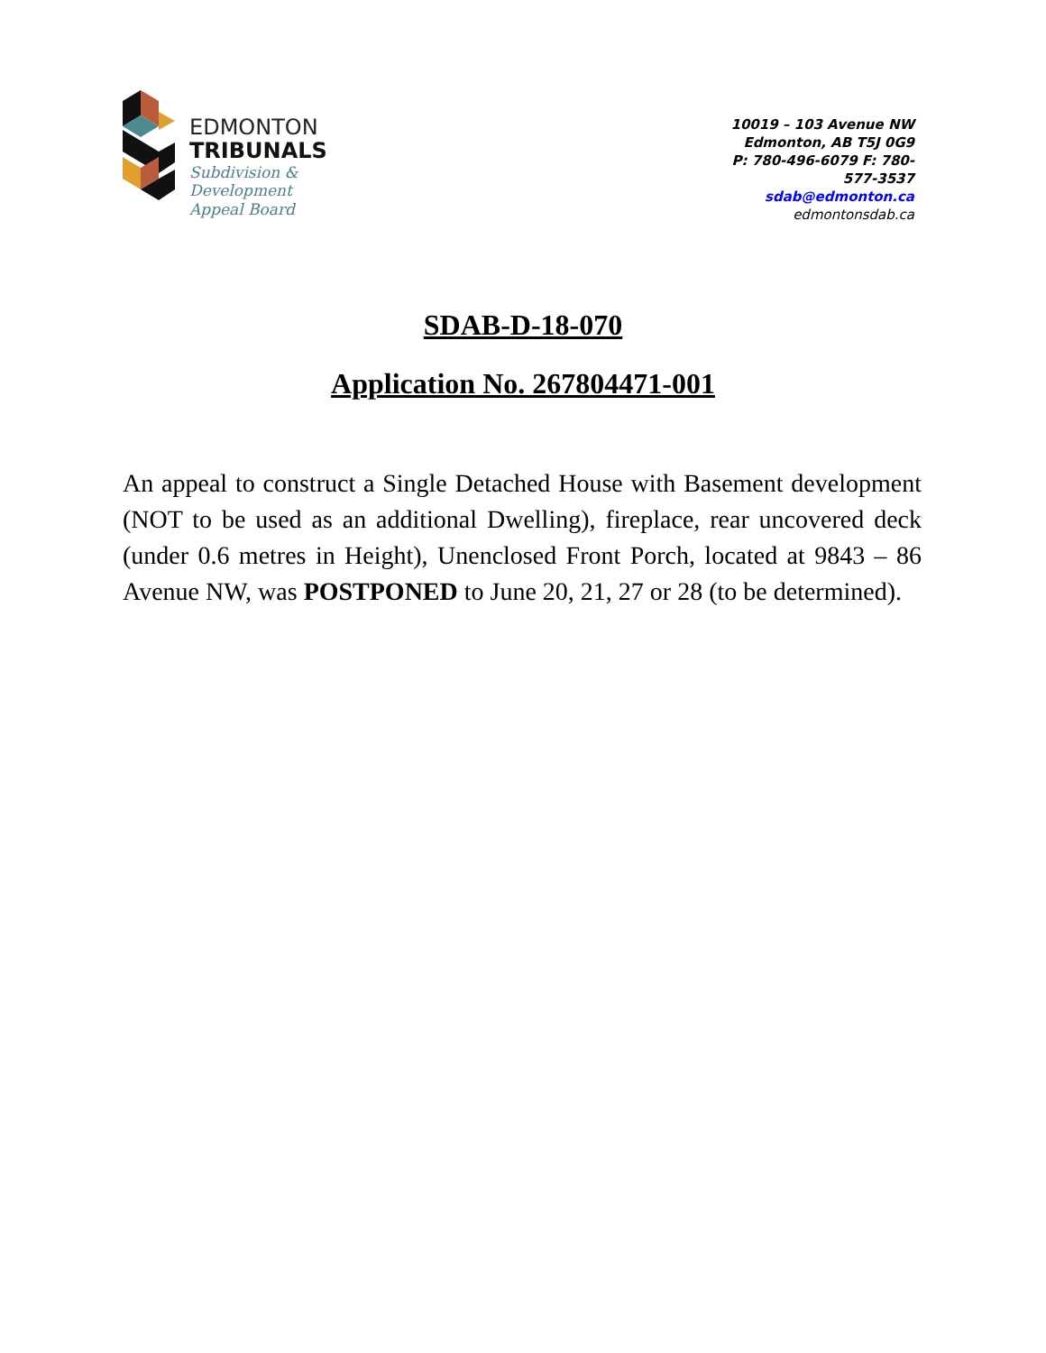EDMONTON
TRIBUNALS
Subdivision &
Development
Appeal Board
10019 – 103 Avenue NW
Edmonton, AB T5J 0G9
P: 780-496-6079 F: 780-577-3537
sdab@edmonton.ca
edmontonsdab.ca
SDAB-D-18-070
Application No. 267804471-001
An appeal to construct a Single Detached House with Basement development (NOT to be used as an additional Dwelling), fireplace, rear uncovered deck (under 0.6 metres in Height), Unenclosed Front Porch, located at 9843 – 86 Avenue NW, was POSTPONED to June 20, 21, 27 or 28 (to be determined).